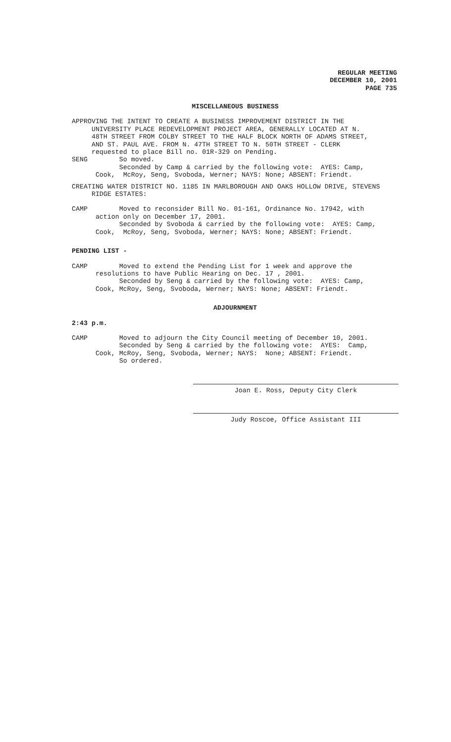REGULAR MEETING
DECEMBER 10, 2001
PAGE 735
MISCELLANEOUS BUSINESS
APPROVING THE INTENT TO CREATE A BUSINESS IMPROVEMENT DISTRICT IN THE UNIVERSITY PLACE REDEVELOPMENT PROJECT AREA, GENERALLY LOCATED AT N. 48TH STREET FROM COLBY STREET TO THE HALF BLOCK NORTH OF ADAMS STREET, AND ST. PAUL AVE. FROM N. 47TH STREET TO N. 50TH STREET - CLERK requested to place Bill no. 01R-329 on Pending. SENG So moved. Seconded by Camp & carried by the following vote: AYES: Camp, Cook, McRoy, Seng, Svoboda, Werner; NAYS: None; ABSENT: Friendt.
CREATING WATER DISTRICT NO. 1185 IN MARLBOROUGH AND OAKS HOLLOW DRIVE, STEVENS RIDGE ESTATES:
CAMP Moved to reconsider Bill No. 01-161, Ordinance No. 17942, with action only on December 17, 2001. Seconded by Svoboda & carried by the following vote: AYES: Camp, Cook, McRoy, Seng, Svoboda, Werner; NAYS: None; ABSENT: Friendt.
PENDING LIST -
CAMP Moved to extend the Pending List for 1 week and approve the resolutions to have Public Hearing on Dec. 17 , 2001. Seconded by Seng & carried by the following vote: AYES: Camp, Cook, McRoy, Seng, Svoboda, Werner; NAYS: None; ABSENT: Friendt.
ADJOURNMENT
2:43 p.m.
CAMP Moved to adjourn the City Council meeting of December 10, 2001. Seconded by Seng & carried by the following vote: AYES: Camp, Cook, McRoy, Seng, Svoboda, Werner; NAYS: None; ABSENT: Friendt. So ordered.
Joan E. Ross, Deputy City Clerk
Judy Roscoe, Office Assistant III